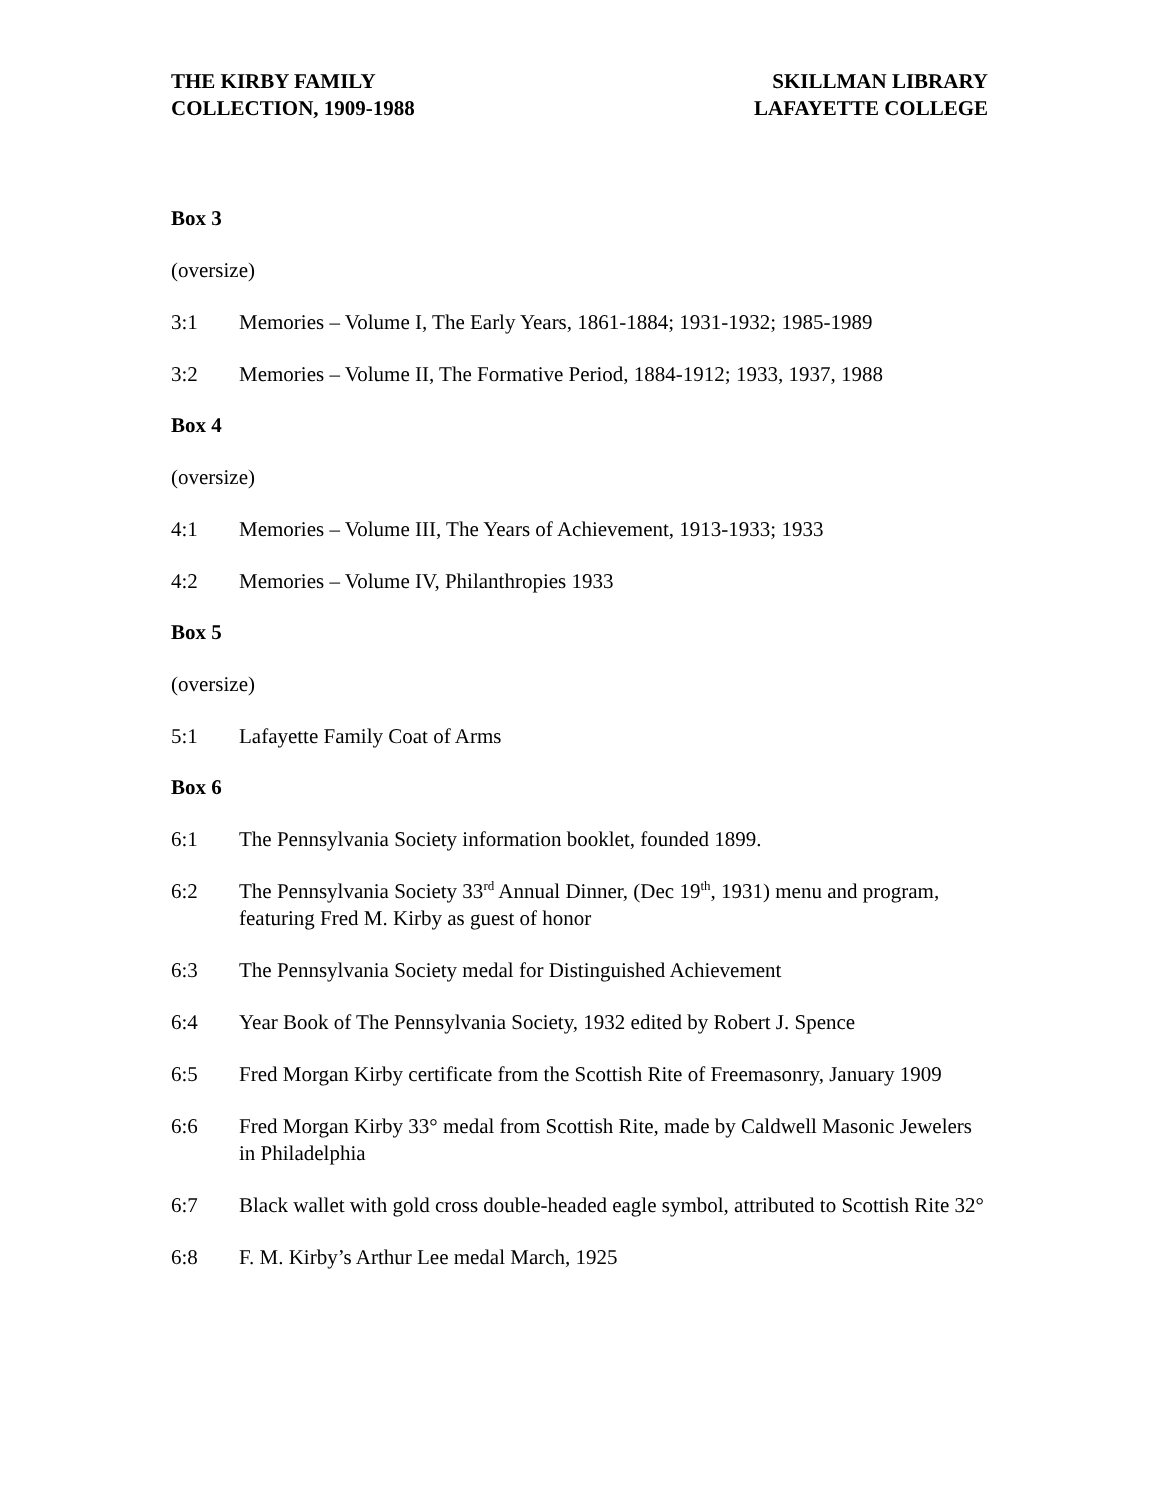THE KIRBY FAMILY
COLLECTION, 1909-1988
SKILLMAN LIBRARY
LAFAYETTE COLLEGE
Box 3
(oversize)
3:1 Memories – Volume I, The Early Years, 1861-1884; 1931-1932; 1985-1989
3:2 Memories – Volume II, The Formative Period, 1884-1912; 1933, 1937, 1988
Box 4
(oversize)
4:1 Memories – Volume III, The Years of Achievement, 1913-1933; 1933
4:2 Memories – Volume IV, Philanthropies 1933
Box 5
(oversize)
5:1 Lafayette Family Coat of Arms
Box 6
6:1 The Pennsylvania Society information booklet, founded 1899.
6:2 The Pennsylvania Society 33<sup>rd</sup> Annual Dinner, (Dec 19<sup>th</sup>, 1931) menu and program, featuring Fred M. Kirby as guest of honor
6:3 The Pennsylvania Society medal for Distinguished Achievement
6:4 Year Book of The Pennsylvania Society, 1932 edited by Robert J. Spence
6:5 Fred Morgan Kirby certificate from the Scottish Rite of Freemasonry, January 1909
6:6 Fred Morgan Kirby 33° medal from Scottish Rite, made by Caldwell Masonic Jewelers in Philadelphia
6:7 Black wallet with gold cross double-headed eagle symbol, attributed to Scottish Rite 32°
6:8 F. M. Kirby’s Arthur Lee medal March, 1925